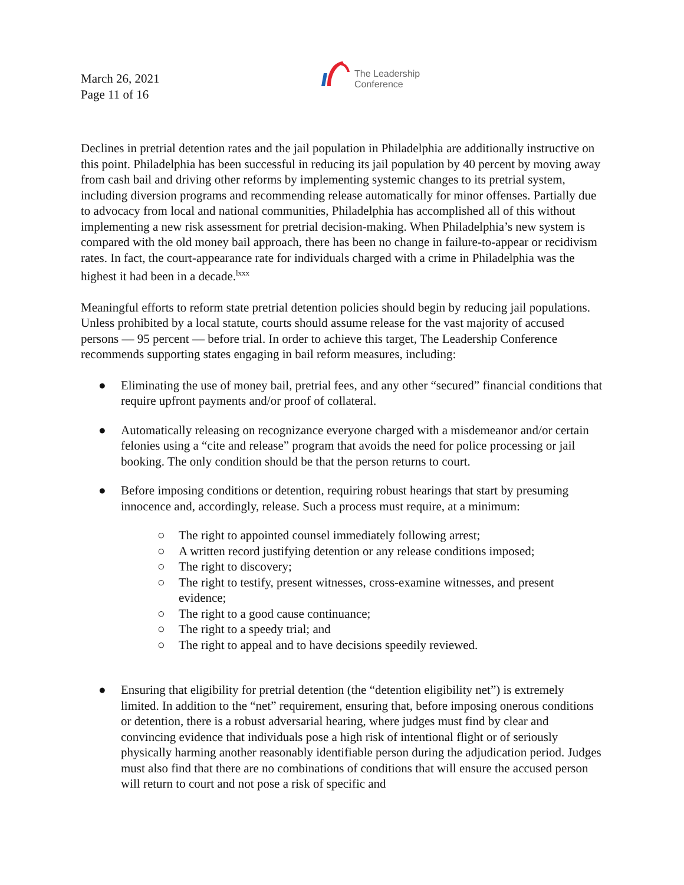March 26, 2021
Page 11 of 16
The Leadership
Conference
Declines in pretrial detention rates and the jail population in Philadelphia are additionally instructive on this point. Philadelphia has been successful in reducing its jail population by 40 percent by moving away from cash bail and driving other reforms by implementing systemic changes to its pretrial system, including diversion programs and recommending release automatically for minor offenses. Partially due to advocacy from local and national communities, Philadelphia has accomplished all of this without implementing a new risk assessment for pretrial decision-making. When Philadelphia’s new system is compared with the old money bail approach, there has been no change in failure-to-appear or recidivism rates. In fact, the court-appearance rate for individuals charged with a crime in Philadelphia was the highest it had been in a decade.<sup>lxxx</sup>
Meaningful efforts to reform state pretrial detention policies should begin by reducing jail populations. Unless prohibited by a local statute, courts should assume release for the vast majority of accused persons — 95 percent — before trial. In order to achieve this target, The Leadership Conference recommends supporting states engaging in bail reform measures, including:
● Eliminating the use of money bail, pretrial fees, and any other “secured” financial conditions that require upfront payments and/or proof of collateral.
● Automatically releasing on recognizance everyone charged with a misdemeanor and/or certain felonies using a “cite and release” program that avoids the need for police processing or jail booking. The only condition should be that the person returns to court.
● Before imposing conditions or detention, requiring robust hearings that start by presuming innocence and, accordingly, release. Such a process must require, at a minimum:
○ The right to appointed counsel immediately following arrest;
○ A written record justifying detention or any release conditions imposed;
○ The right to discovery;
○ The right to testify, present witnesses, cross-examine witnesses, and present evidence;
○ The right to a good cause continuance;
○ The right to a speedy trial; and
○ The right to appeal and to have decisions speedily reviewed.
● Ensuring that eligibility for pretrial detention (the “detention eligibility net”) is extremely limited. In addition to the “net” requirement, ensuring that, before imposing onerous conditions or detention, there is a robust adversarial hearing, where judges must find by clear and convincing evidence that individuals pose a high risk of intentional flight or of seriously physically harming another reasonably identifiable person during the adjudication period. Judges must also find that there are no combinations of conditions that will ensure the accused person will return to court and not pose a risk of specific and